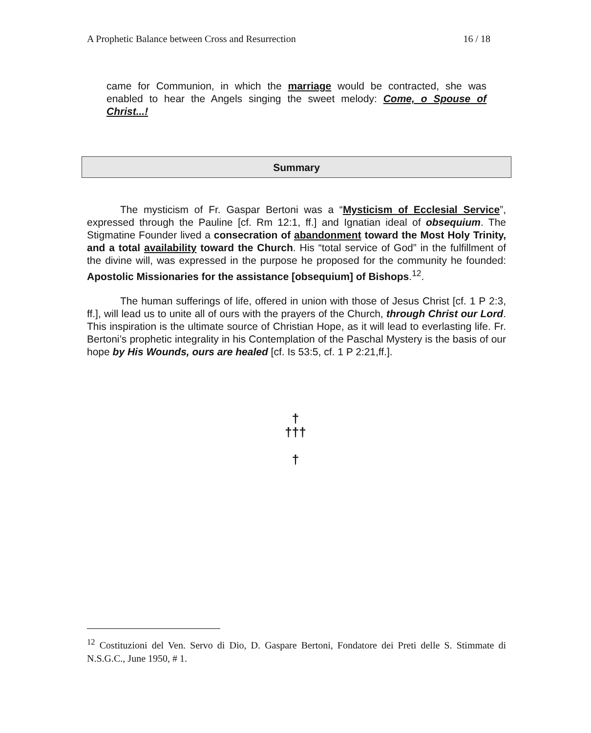A Prophetic Balance between Cross and Resurrection 16 / 18
came for Communion, in which the marriage would be contracted, she was enabled to hear the Angels singing the sweet melody: Come, o Spouse of Christ...!
Summary
The mysticism of Fr. Gaspar Bertoni was a “Mysticism of Ecclesial Service”, expressed through the Pauline [cf. Rm 12:1, ff.] and Ignatian ideal of obsequium. The Stigmatine Founder lived a consecration of abandonment toward the Most Holy Trinity, and a total availability toward the Church. His “total service of God” in the fulfillment of the divine will, was expressed in the purpose he proposed for the community he founded: Apostolic Missionaries for the assistance [obsequium] of Bishops.<sup>12</sup>.
The human sufferings of life, offered in union with those of Jesus Christ [cf. 1 P 2:3, ff.], will lead us to unite all of ours with the prayers of the Church, through Christ our Lord. This inspiration is the ultimate source of Christian Hope, as it will lead to everlasting life. Fr. Bertoni’s prophetic integrality in his Contemplation of the Paschal Mystery is the basis of our hope by His Wounds, ours are healed [cf. Is 53:5, cf. 1 P 2:21,ff.].
†
†††
†
<sup>12</sup> Costituzioni del Ven. Servo di Dio, D. Gaspare Bertoni, Fondatore dei Preti delle S. Stimmate di N.S.G.C., June 1950, # 1.